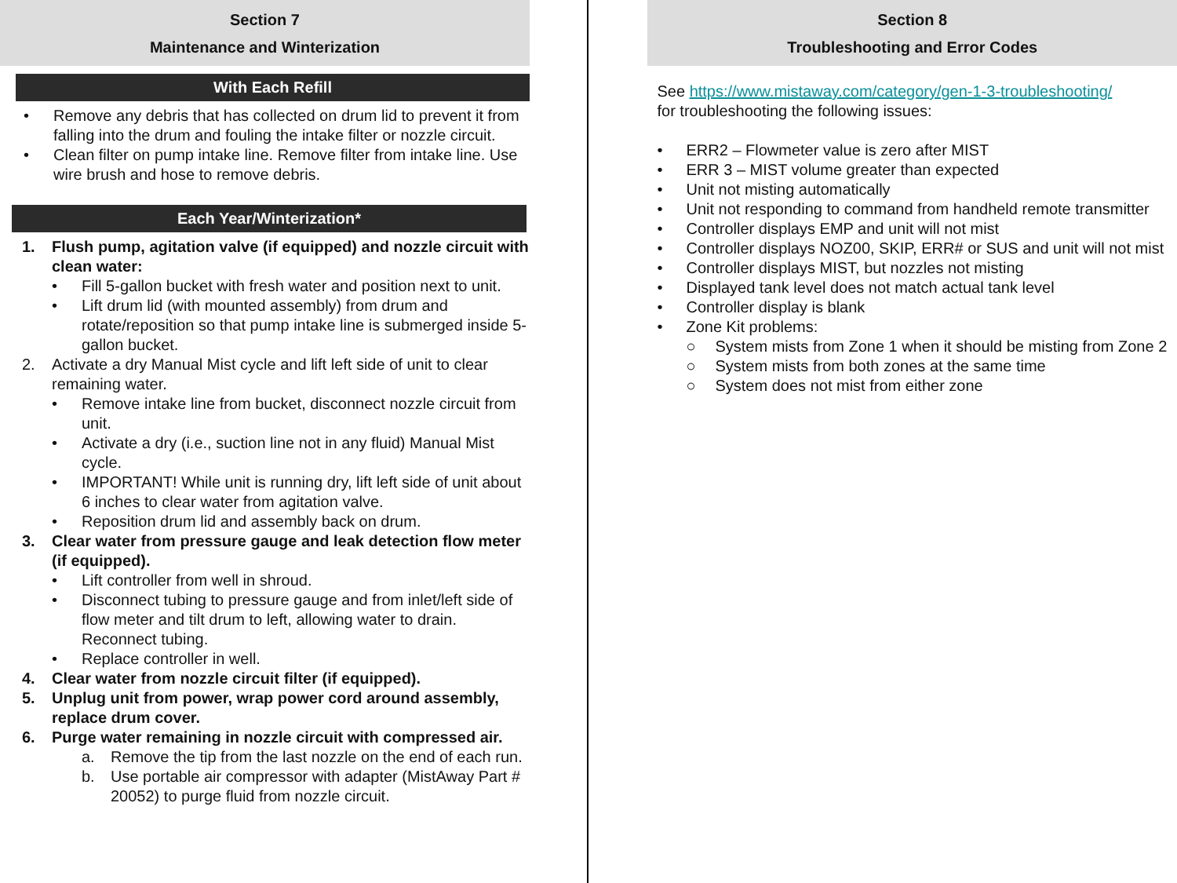Section 7
Maintenance and Winterization
With Each Refill
• Remove any debris that has collected on drum lid to prevent it from falling into the drum and fouling the intake filter or nozzle circuit.
• Clean filter on pump intake line. Remove filter from intake line. Use wire brush and hose to remove debris.
Each Year/Winterization*
1. Flush pump, agitation valve (if equipped) and nozzle circuit with clean water:
• Fill 5-gallon bucket with fresh water and position next to unit.
• Lift drum lid (with mounted assembly) from drum and rotate/reposition so that pump intake line is submerged inside 5-gallon bucket.
2. Activate a dry Manual Mist cycle and lift left side of unit to clear remaining water.
• Remove intake line from bucket, disconnect nozzle circuit from unit.
• Activate a dry (i.e., suction line not in any fluid) Manual Mist cycle.
• IMPORTANT! While unit is running dry, lift left side of unit about 6 inches to clear water from agitation valve.
• Reposition drum lid and assembly back on drum.
3. Clear water from pressure gauge and leak detection flow meter (if equipped).
• Lift controller from well in shroud.
• Disconnect tubing to pressure gauge and from inlet/left side of flow meter and tilt drum to left, allowing water to drain. Reconnect tubing.
• Replace controller in well.
4. Clear water from nozzle circuit filter (if equipped).
5. Unplug unit from power, wrap power cord around assembly, replace drum cover.
6. Purge water remaining in nozzle circuit with compressed air.
a. Remove the tip from the last nozzle on the end of each run.
b. Use portable air compressor with adapter (MistAway Part # 20052) to purge fluid from nozzle circuit.
Section 8
Troubleshooting and Error Codes
See https://www.mistaway.com/category/gen-1-3-troubleshooting/
for troubleshooting the following issues:
• ERR2 – Flowmeter value is zero after MIST
• ERR 3 – MIST volume greater than expected
• Unit not misting automatically
• Unit not responding to command from handheld remote transmitter
• Controller displays EMP and unit will not mist
• Controller displays NOZ00, SKIP, ERR# or SUS and unit will not mist
• Controller displays MIST, but nozzles not misting
• Displayed tank level does not match actual tank level
• Controller display is blank
• Zone Kit problems:
○ System mists from Zone 1 when it should be misting from Zone 2
○ System mists from both zones at the same time
○ System does not mist from either zone